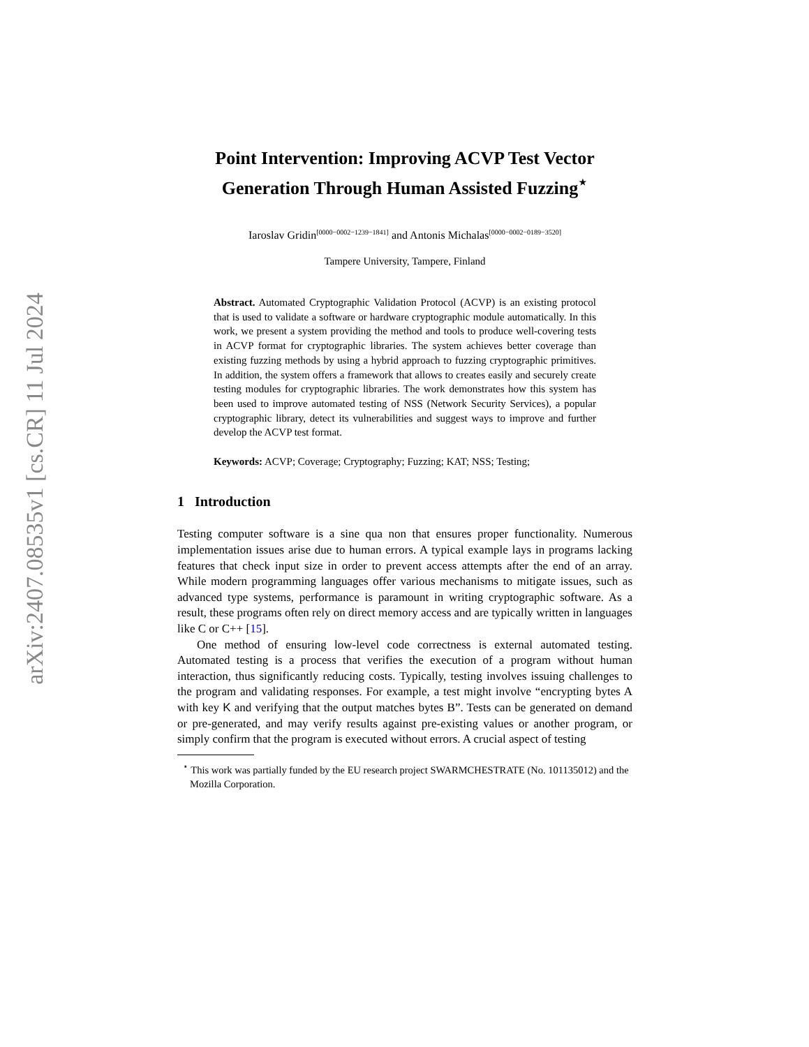arXiv:2407.08535v1 [cs.CR] 11 Jul 2024
Point Intervention: Improving ACVP Test Vector Generation Through Human Assisted Fuzzing<sup>⋆</sup>
Iaroslav Gridin<sup>[0000−0002−1239−1841]</sup> and Antonis Michalas<sup>[0000−0002−0189−3520]</sup>
Tampere University, Tampere, Finland
Abstract. Automated Cryptographic Validation Protocol (ACVP) is an existing protocol that is used to validate a software or hardware cryptographic module automatically. In this work, we present a system providing the method and tools to produce well-covering tests in ACVP format for cryptographic libraries. The system achieves better coverage than existing fuzzing methods by using a hybrid approach to fuzzing cryptographic primitives. In addition, the system offers a framework that allows to creates easily and securely create testing modules for cryptographic libraries. The work demonstrates how this system has been used to improve automated testing of NSS (Network Security Services), a popular cryptographic library, detect its vulnerabilities and suggest ways to improve and further develop the ACVP test format.
Keywords: ACVP; Coverage; Cryptography; Fuzzing; KAT; NSS; Testing;
1 Introduction
Testing computer software is a sine qua non that ensures proper functionality. Numerous implementation issues arise due to human errors. A typical example lays in programs lacking features that check input size in order to prevent access attempts after the end of an array. While modern programming languages offer various mechanisms to mitigate issues, such as advanced type systems, performance is paramount in writing cryptographic software. As a result, these programs often rely on direct memory access and are typically written in languages like C or C++ [15].
One method of ensuring low-level code correctness is external automated testing. Automated testing is a process that verifies the execution of a program without human interaction, thus significantly reducing costs. Typically, testing involves issuing challenges to the program and validating responses. For example, a test might involve “encrypting bytes A with key K and verifying that the output matches bytes B”. Tests can be generated on demand or pre-generated, and may verify results against pre-existing values or another program, or simply confirm that the program is executed without errors. A crucial aspect of testing
<sup>⋆</sup> This work was partially funded by the EU research project SWARMCHESTRATE (No. 101135012) and the Mozilla Corporation.